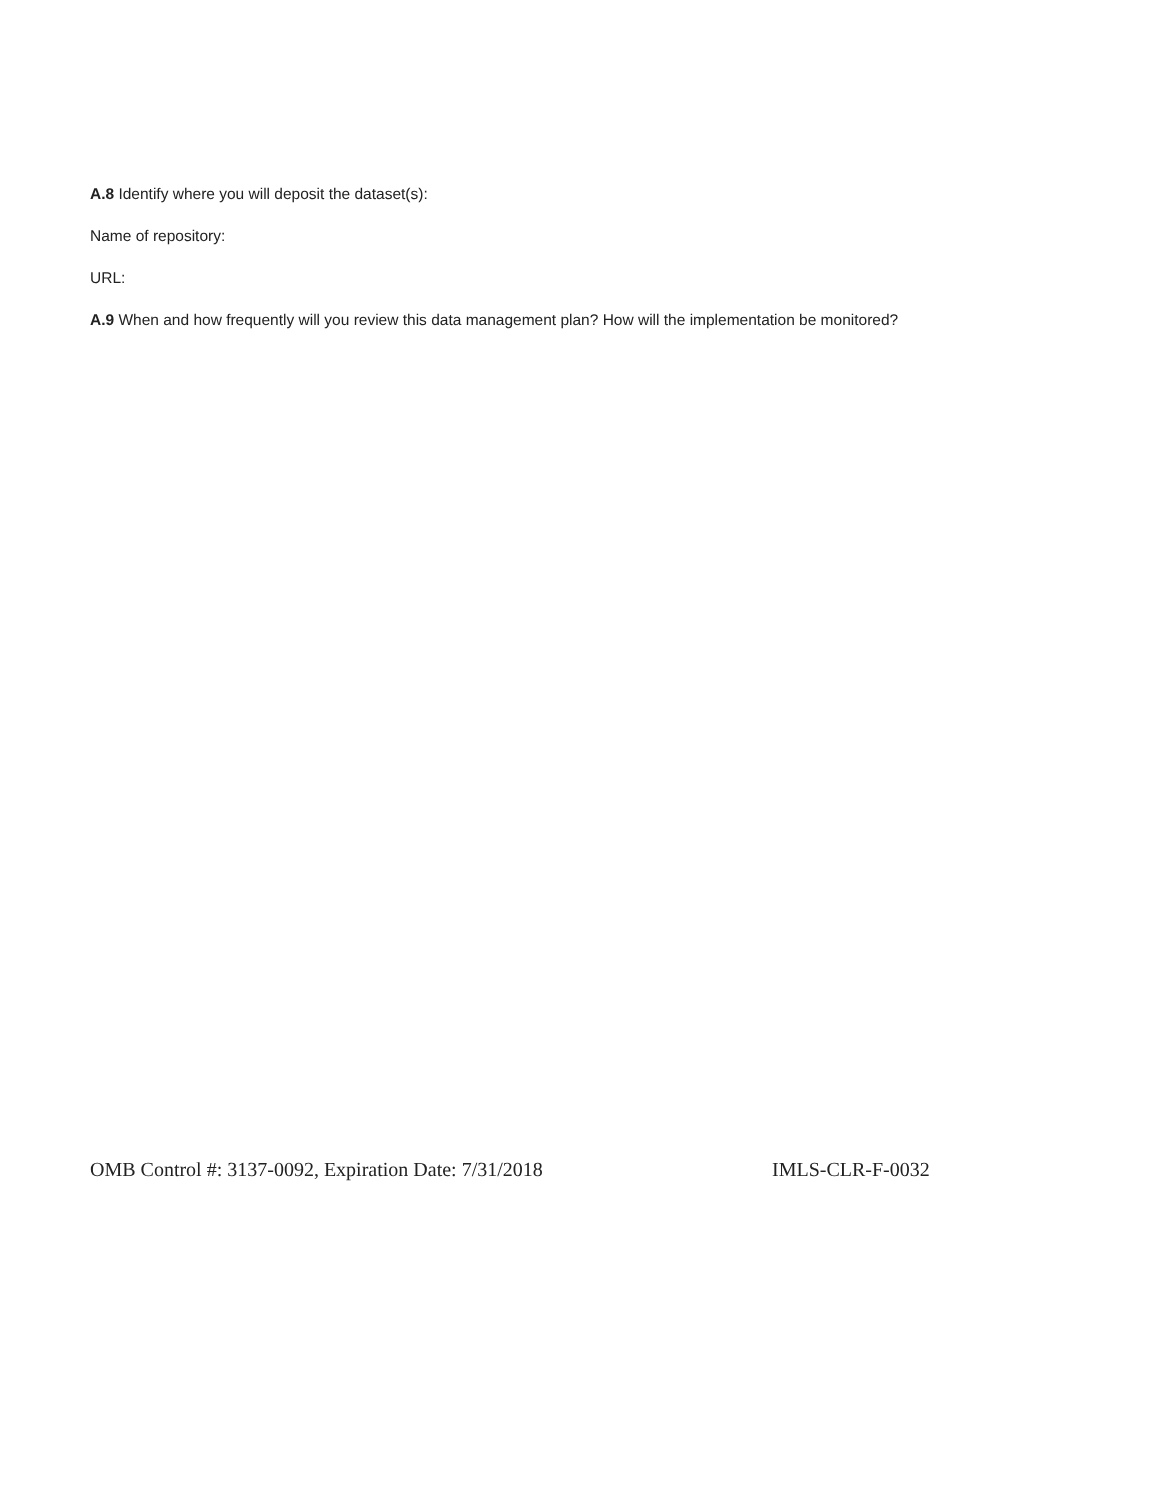A.8 Identify where you will deposit the dataset(s):
Name of repository:
URL:
A.9 When and how frequently will you review this data management plan? How will the implementation be monitored?
OMB Control #: 3137-0092, Expiration Date: 7/31/2018 IMLS-CLR-F-0032